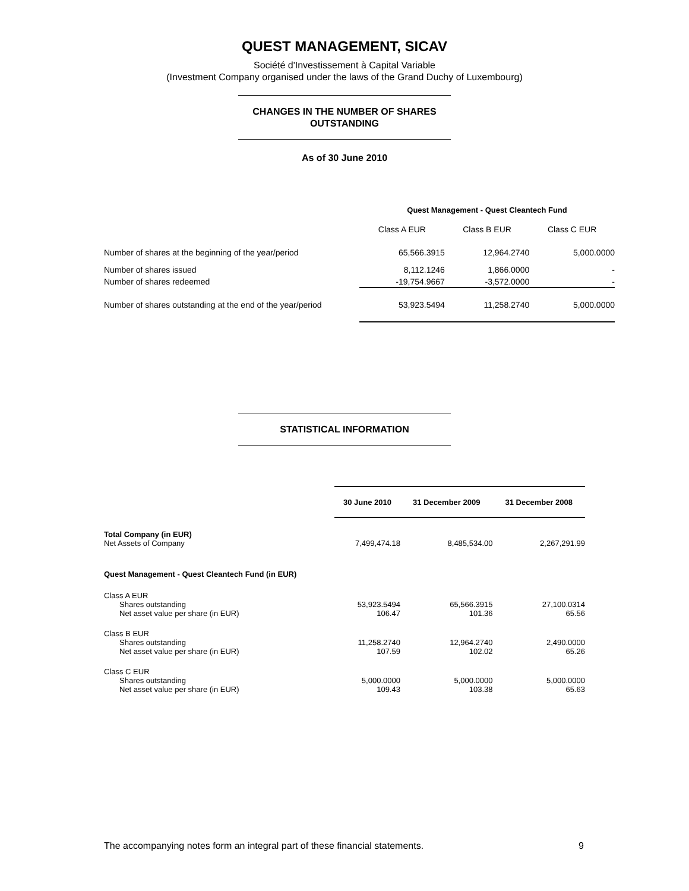QUEST MANAGEMENT, SICAV
Société d'Investissement à Capital Variable
(Investment Company organised under the laws of the Grand Duchy of Luxembourg)
CHANGES IN THE NUMBER OF SHARES
OUTSTANDING
As of 30 June 2010
STATISTICAL INFORMATION
| | Quest Management - Quest Cleantech Fund | | |
| | Class A EUR | Class B EUR | Class C EUR |
| Number of shares at the beginning of the year/period | 65,566.3915 | 12,964.2740 | 5,000.0000 |
| Number of shares issued | 8,112.1246 | 1,866.0000 | - |
| Number of shares redeemed | -19,754.9667 | -3,572.0000 | - |
| Number of shares outstanding at the end of the year/period | 53,923.5494 | 11,258.2740 | 5,000.0000 |
| | 30 June 2010 | 31 December 2009 | 31 December 2008 |
| --- | --- | --- | --- |
| Total Company (in EUR) | | | |
| Net Assets of Company | 7,499,474.18 | 8,485,534.00 | 2,267,291.99 |
| Quest Management - Quest Cleantech Fund (in EUR) | | | |
| Class A EUR | | | |
| Shares outstanding | 53,923.5494 | 65,566.3915 | 27,100.0314 |
| Net asset value per share (in EUR) | 106.47 | 101.36 | 65.56 |
| Class B EUR | | | |
| Shares outstanding | 11,258.2740 | 12,964.2740 | 2,490.0000 |
| Net asset value per share (in EUR) | 107.59 | 102.02 | 65.26 |
| Class C EUR | | | |
| Shares outstanding | 5,000.0000 | 5,000.0000 | 5,000.0000 |
| Net asset value per share (in EUR) | 109.43 | 103.38 | 65.63 |
The accompanying notes form an integral part of these financial statements. 9